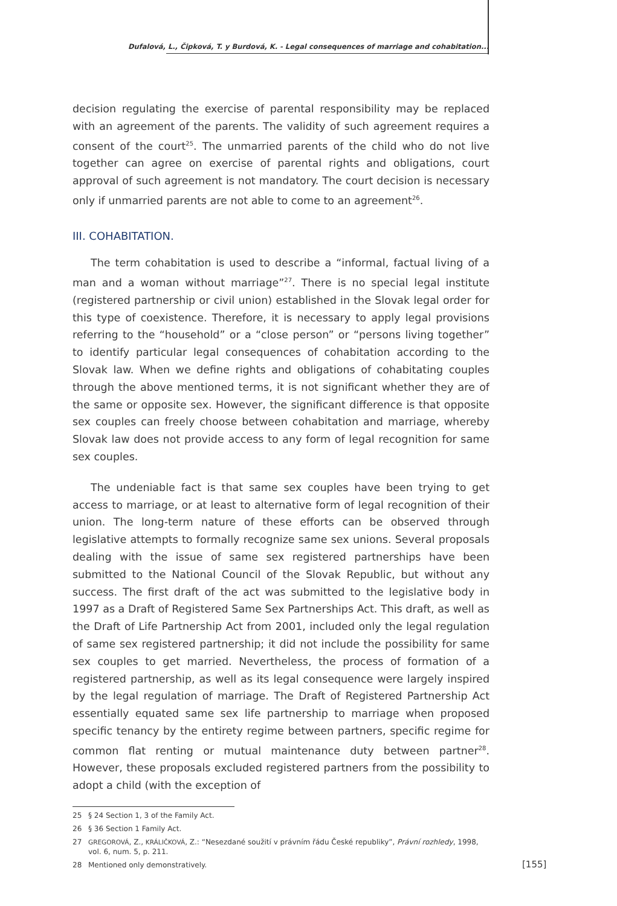Dufalová, L., Čipková, T. y Burdová, K. - Legal consequences of marriage and cohabitation...
decision regulating the exercise of parental responsibility may be replaced with an agreement of the parents. The validity of such agreement requires a consent of the court<sup>25</sup>. The unmarried parents of the child who do not live together can agree on exercise of parental rights and obligations, court approval of such agreement is not mandatory. The court decision is necessary only if unmarried parents are not able to come to an agreement<sup>26</sup>.
III. COHABITATION.
The term cohabitation is used to describe a “informal, factual living of a man and a woman without marriage”<sup>27</sup>. There is no special legal institute (registered partnership or civil union) established in the Slovak legal order for this type of coexistence. Therefore, it is necessary to apply legal provisions referring to the “household” or a “close person” or “persons living together” to identify particular legal consequences of cohabitation according to the Slovak law. When we define rights and obligations of cohabitating couples through the above mentioned terms, it is not significant whether they are of the same or opposite sex. However, the significant difference is that opposite sex couples can freely choose between cohabitation and marriage, whereby Slovak law does not provide access to any form of legal recognition for same sex couples.
The undeniable fact is that same sex couples have been trying to get access to marriage, or at least to alternative form of legal recognition of their union. The long-term nature of these efforts can be observed through legislative attempts to formally recognize same sex unions. Several proposals dealing with the issue of same sex registered partnerships have been submitted to the National Council of the Slovak Republic, but without any success. The first draft of the act was submitted to the legislative body in 1997 as a Draft of Registered Same Sex Partnerships Act. This draft, as well as the Draft of Life Partnership Act from 2001, included only the legal regulation of same sex registered partnership; it did not include the possibility for same sex couples to get married. Nevertheless, the process of formation of a registered partnership, as well as its legal consequence were largely inspired by the legal regulation of marriage. The Draft of Registered Partnership Act essentially equated same sex life partnership to marriage when proposed specific tenancy by the entirety regime between partners, specific regime for common flat renting or mutual maintenance duty between partner<sup>28</sup>. However, these proposals excluded registered partners from the possibility to adopt a child (with the exception of
25 § 24 Section 1, 3 of the Family Act.
26 § 36 Section 1 Family Act.
27 GREGOROVÁ, Z., KRÁLIČKOVÁ, Z.: “Nesezdané soužití v právním řádu České republiky”, Právní rozhledy, 1998, vol. 6, num. 5, p. 211.
28 Mentioned only demonstratively.
[155]